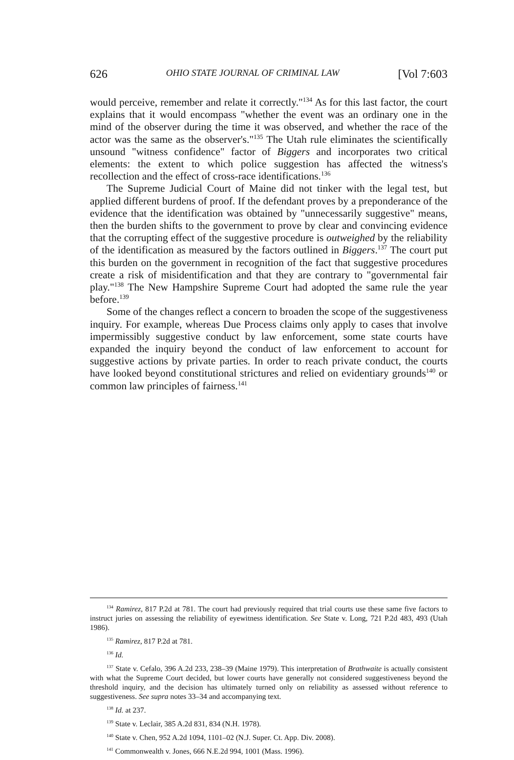626 OHIO STATE JOURNAL OF CRIMINAL LAW [Vol 7:603
would perceive, remember and relate it correctly."<sup>134</sup> As for this last factor, the court explains that it would encompass "whether the event was an ordinary one in the mind of the observer during the time it was observed, and whether the race of the actor was the same as the observer's."<sup>135</sup> The Utah rule eliminates the scientifically unsound "witness confidence" factor of Biggers and incorporates two critical elements: the extent to which police suggestion has affected the witness's recollection and the effect of cross-race identifications.<sup>136</sup>
The Supreme Judicial Court of Maine did not tinker with the legal test, but applied different burdens of proof. If the defendant proves by a preponderance of the evidence that the identification was obtained by "unnecessarily suggestive" means, then the burden shifts to the government to prove by clear and convincing evidence that the corrupting effect of the suggestive procedure is outweighed by the reliability of the identification as measured by the factors outlined in Biggers.<sup>137</sup> The court put this burden on the government in recognition of the fact that suggestive procedures create a risk of misidentification and that they are contrary to "governmental fair play."<sup>138</sup> The New Hampshire Supreme Court had adopted the same rule the year before.<sup>139</sup>
Some of the changes reflect a concern to broaden the scope of the suggestiveness inquiry. For example, whereas Due Process claims only apply to cases that involve impermissibly suggestive conduct by law enforcement, some state courts have expanded the inquiry beyond the conduct of law enforcement to account for suggestive actions by private parties. In order to reach private conduct, the courts have looked beyond constitutional strictures and relied on evidentiary grounds<sup>140</sup> or common law principles of fairness.<sup>141</sup>
<sup>134</sup> Ramirez, 817 P.2d at 781. The court had previously required that trial courts use these same five factors to instruct juries on assessing the reliability of eyewitness identification. See State v. Long, 721 P.2d 483, 493 (Utah 1986).
<sup>135</sup> Ramirez, 817 P.2d at 781.
<sup>136</sup> Id.
<sup>137</sup> State v. Cefalo, 396 A.2d 233, 238–39 (Maine 1979). This interpretation of Brathwaite is actually consistent with what the Supreme Court decided, but lower courts have generally not considered suggestiveness beyond the threshold inquiry, and the decision has ultimately turned only on reliability as assessed without reference to suggestiveness. See supra notes 33–34 and accompanying text.
<sup>138</sup> Id. at 237.
<sup>139</sup> State v. Leclair, 385 A.2d 831, 834 (N.H. 1978).
<sup>140</sup> State v. Chen, 952 A.2d 1094, 1101–02 (N.J. Super. Ct. App. Div. 2008).
<sup>141</sup> Commonwealth v. Jones, 666 N.E.2d 994, 1001 (Mass. 1996).